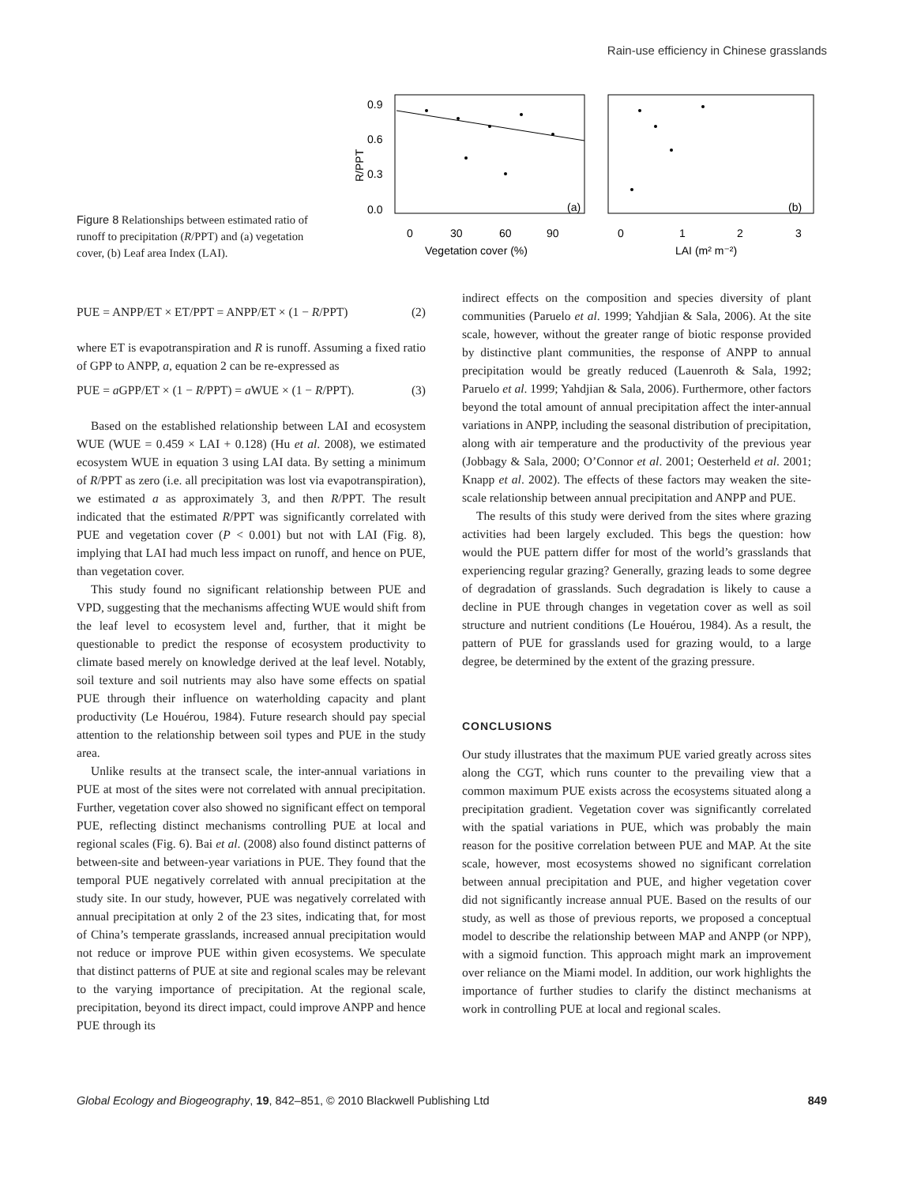Rain-use efficiency in Chinese grasslands
0.9
0.6
0.3
0.0
R/PPT
0
30
60
90
Vegetation cover (%)
(a)
(b)
0
1
2
3
LAI (m² m⁻²)
Figure 8 Relationships between estimated ratio of runoff to precipitation (R/PPT) and (a) vegetation cover, (b) Leaf area Index (LAI).
PUE = ANPP/ET × ET/PPT = ANPP/ET × (1 − R/PPT) (2)
where ET is evapotranspiration and R is runoff. Assuming a fixed ratio of GPP to ANPP, a, equation 2 can be re-expressed as
PUE = a GPP/ET × (1 − R/PPT) = a WUE × (1 − R/PPT). (3)
Based on the established relationship between LAI and ecosystem WUE (WUE = 0.459 × LAI + 0.128) (Hu et al. 2008), we estimated ecosystem WUE in equation 3 using LAI data. By setting a minimum of R/PPT as zero (i.e. all precipitation was lost via evapotranspiration), we estimated a as approximately 3, and then R/PPT. The result indicated that the estimated R/PPT was significantly correlated with PUE and vegetation cover (P < 0.001) but not with LAI (Fig. 8), implying that LAI had much less impact on runoff, and hence on PUE, than vegetation cover.
This study found no significant relationship between PUE and VPD, suggesting that the mechanisms affecting WUE would shift from the leaf level to ecosystem level and, further, that it might be questionable to predict the response of ecosystem productivity to climate based merely on knowledge derived at the leaf level. Notably, soil texture and soil nutrients may also have some effects on spatial PUE through their influence on waterholding capacity and plant productivity (Le Houérou, 1984). Future research should pay special attention to the relationship between soil types and PUE in the study area.
Unlike results at the transect scale, the inter-annual variations in PUE at most of the sites were not correlated with annual precipitation. Further, vegetation cover also showed no significant effect on temporal PUE, reflecting distinct mechanisms controlling PUE at local and regional scales (Fig. 6). Bai et al. (2008) also found distinct patterns of between-site and between-year variations in PUE. They found that the temporal PUE negatively correlated with annual precipitation at the study site. In our study, however, PUE was negatively correlated with annual precipitation at only 2 of the 23 sites, indicating that, for most of China’s temperate grasslands, increased annual precipitation would not reduce or improve PUE within given ecosystems. We speculate that distinct patterns of PUE at site and regional scales may be relevant to the varying importance of precipitation. At the regional scale, precipitation, beyond its direct impact, could improve ANPP and hence PUE through its
indirect effects on the composition and species diversity of plant communities (Paruelo et al. 1999; Yahdjian & Sala, 2006). At the site scale, however, without the greater range of biotic response provided by distinctive plant communities, the response of ANPP to annual precipitation would be greatly reduced (Lauenroth & Sala, 1992; Paruelo et al. 1999; Yahdjian & Sala, 2006). Furthermore, other factors beyond the total amount of annual precipitation affect the inter-annual variations in ANPP, including the seasonal distribution of precipitation, along with air temperature and the productivity of the previous year (Jobbagy & Sala, 2000; O’Connor et al. 2001; Oesterheld et al. 2001; Knapp et al. 2002). The effects of these factors may weaken the site-scale relationship between annual precipitation and ANPP and PUE.
The results of this study were derived from the sites where grazing activities had been largely excluded. This begs the question: how would the PUE pattern differ for most of the world’s grasslands that experiencing regular grazing? Generally, grazing leads to some degree of degradation of grasslands. Such degradation is likely to cause a decline in PUE through changes in vegetation cover as well as soil structure and nutrient conditions (Le Houérou, 1984). As a result, the pattern of PUE for grasslands used for grazing would, to a large degree, be determined by the extent of the grazing pressure.
CONCLUSIONS
Our study illustrates that the maximum PUE varied greatly across sites along the CGT, which runs counter to the prevailing view that a common maximum PUE exists across the ecosystems situated along a precipitation gradient. Vegetation cover was significantly correlated with the spatial variations in PUE, which was probably the main reason for the positive correlation between PUE and MAP. At the site scale, however, most ecosystems showed no significant correlation between annual precipitation and PUE, and higher vegetation cover did not significantly increase annual PUE. Based on the results of our study, as well as those of previous reports, we proposed a conceptual model to describe the relationship between MAP and ANPP (or NPP), with a sigmoid function. This approach might mark an improvement over reliance on the Miami model. In addition, our work highlights the importance of further studies to clarify the distinct mechanisms at work in controlling PUE at local and regional scales.
Global Ecology and Biogeography, 19, 842–851, © 2010 Blackwell Publishing Ltd 849